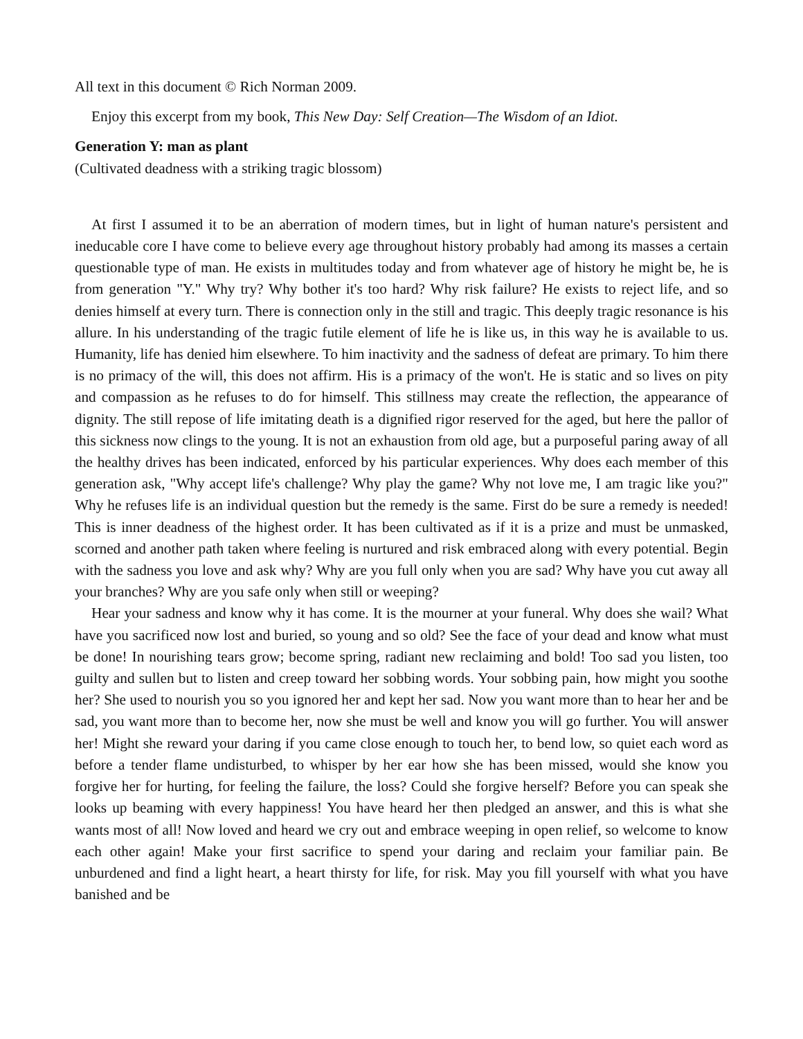All text in this document © Rich Norman 2009.
Enjoy this excerpt from my book, This New Day: Self Creation—The Wisdom of an Idiot.
Generation Y: man as plant
(Cultivated deadness with a striking tragic blossom)
At first I assumed it to be an aberration of modern times, but in light of human nature's persistent and ineducable core I have come to believe every age throughout history probably had among its masses a certain questionable type of man. He exists in multitudes today and from whatever age of history he might be, he is from generation "Y." Why try? Why bother it's too hard? Why risk failure? He exists to reject life, and so denies himself at every turn. There is connection only in the still and tragic. This deeply tragic resonance is his allure. In his understanding of the tragic futile element of life he is like us, in this way he is available to us. Humanity, life has denied him elsewhere. To him inactivity and the sadness of defeat are primary. To him there is no primacy of the will, this does not affirm. His is a primacy of the won't. He is static and so lives on pity and compassion as he refuses to do for himself. This stillness may create the reflection, the appearance of dignity. The still repose of life imitating death is a dignified rigor reserved for the aged, but here the pallor of this sickness now clings to the young. It is not an exhaustion from old age, but a purposeful paring away of all the healthy drives has been indicated, enforced by his particular experiences. Why does each member of this generation ask, "Why accept life's challenge? Why play the game? Why not love me, I am tragic like you?" Why he refuses life is an individual question but the remedy is the same. First do be sure a remedy is needed! This is inner deadness of the highest order. It has been cultivated as if it is a prize and must be unmasked, scorned and another path taken where feeling is nurtured and risk embraced along with every potential. Begin with the sadness you love and ask why? Why are you full only when you are sad? Why have you cut away all your branches? Why are you safe only when still or weeping?
Hear your sadness and know why it has come. It is the mourner at your funeral. Why does she wail? What have you sacrificed now lost and buried, so young and so old? See the face of your dead and know what must be done! In nourishing tears grow; become spring, radiant new reclaiming and bold! Too sad you listen, too guilty and sullen but to listen and creep toward her sobbing words. Your sobbing pain, how might you soothe her? She used to nourish you so you ignored her and kept her sad. Now you want more than to hear her and be sad, you want more than to become her, now she must be well and know you will go further. You will answer her! Might she reward your daring if you came close enough to touch her, to bend low, so quiet each word as before a tender flame undisturbed, to whisper by her ear how she has been missed, would she know you forgive her for hurting, for feeling the failure, the loss? Could she forgive herself? Before you can speak she looks up beaming with every happiness! You have heard her then pledged an answer, and this is what she wants most of all! Now loved and heard we cry out and embrace weeping in open relief, so welcome to know each other again! Make your first sacrifice to spend your daring and reclaim your familiar pain. Be unburdened and find a light heart, a heart thirsty for life, for risk. May you fill yourself with what you have banished and be